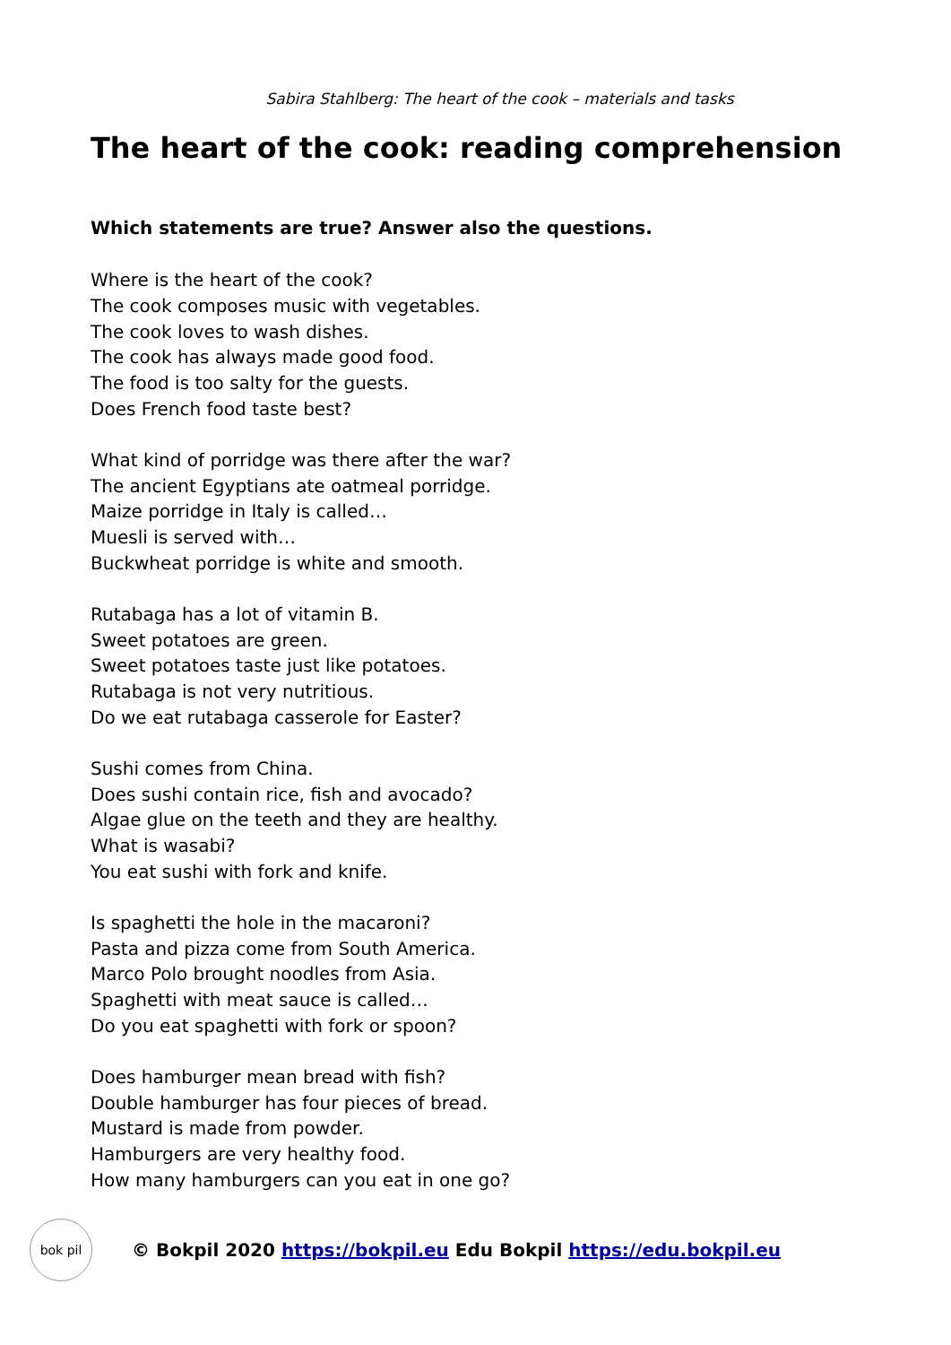Sabira Stahlberg: The heart of the cook – materials and tasks
The heart of the cook: reading comprehension
Which statements are true? Answer also the questions.
Where is the heart of the cook?
The cook composes music with vegetables.
The cook loves to wash dishes.
The cook has always made good food.
The food is too salty for the guests.
Does French food taste best?
What kind of porridge was there after the war?
The ancient Egyptians ate oatmeal porridge.
Maize porridge in Italy is called…
Muesli is served with…
Buckwheat porridge is white and smooth.
Rutabaga has a lot of vitamin B.
Sweet potatoes are green.
Sweet potatoes taste just like potatoes.
Rutabaga is not very nutritious.
Do we eat rutabaga casserole for Easter?
Sushi comes from China.
Does sushi contain rice, fish and avocado?
Algae glue on the teeth and they are healthy.
What is wasabi?
You eat sushi with fork and knife.
Is spaghetti the hole in the macaroni?
Pasta and pizza come from South America.
Marco Polo brought noodles from Asia.
Spaghetti with meat sauce is called…
Do you eat spaghetti with fork or spoon?
Does hamburger mean bread with fish?
Double hamburger has four pieces of bread.
Mustard is made from powder.
Hamburgers are very healthy food.
How many hamburgers can you eat in one go?
bok pil
© Bokpil 2020 https://bokpil.eu Edu Bokpil https://edu.bokpil.eu